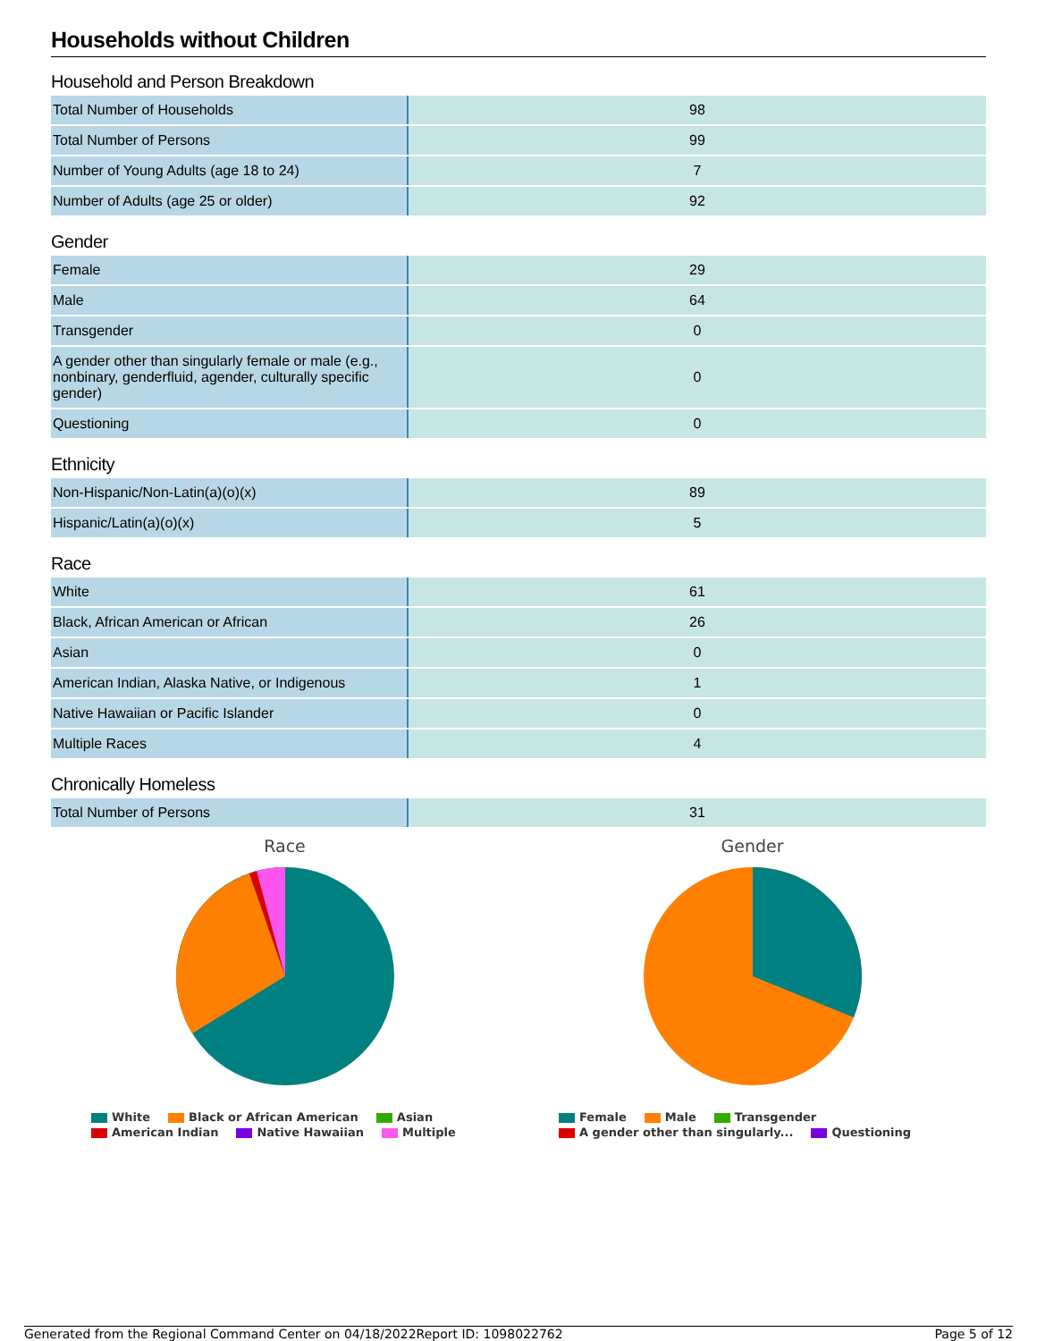Households without Children
Household and Person Breakdown
| Total Number of Households | 98 |
| Total Number of Persons | 99 |
| Number of Young Adults (age 18 to 24) | 7 |
| Number of Adults (age 25 or older) | 92 |
Gender
| Female | 29 |
| Male | 64 |
| Transgender | 0 |
| A gender other than singularly female or male (e.g., nonbinary, genderfluid, agender, culturally specific gender) | 0 |
| Questioning | 0 |
Ethnicity
| Non-Hispanic/Non-Latin(a)(o)(x) | 89 |
| Hispanic/Latin(a)(o)(x) | 5 |
Race
| White | 61 |
| Black, African American or African | 26 |
| Asian | 0 |
| American Indian, Alaska Native, or Indigenous | 1 |
| Native Hawaiian or Pacific Islander | 0 |
| Multiple Races | 4 |
Chronically Homeless
| Total Number of Persons | 31 |
Race
White Black or African American Asian
American Indian Native Hawaiian Multiple
Gender
Female Male Transgender
A gender other than singularly... Questioning
Generated from the Regional Command Center on 04/18/2022 Report ID: 1098022762 Page 5 of 12